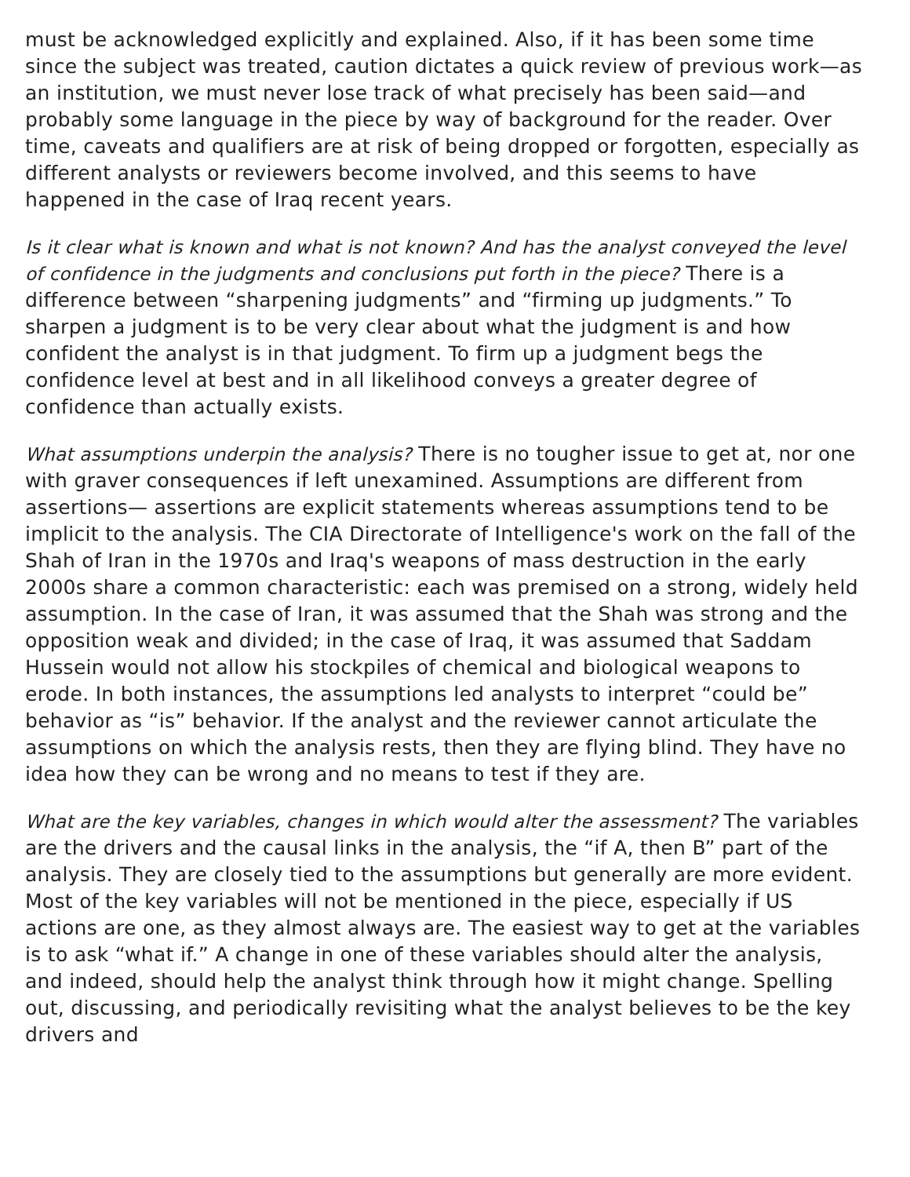must be acknowledged explicitly and explained. Also, if it has been some time since the subject was treated, caution dictates a quick review of previous work—as an institution, we must never lose track of what precisely has been said—and probably some language in the piece by way of background for the reader. Over time, caveats and qualifiers are at risk of being dropped or forgotten, especially as different analysts or reviewers become involved, and this seems to have happened in the case of Iraq recent years.
Is it clear what is known and what is not known? And has the analyst conveyed the level of confidence in the judgments and conclusions put forth in the piece? There is a difference between “sharpening judgments” and “firming up judgments.” To sharpen a judgment is to be very clear about what the judgment is and how confident the analyst is in that judgment. To firm up a judgment begs the confidence level at best and in all likelihood conveys a greater degree of confidence than actually exists.
What assumptions underpin the analysis? There is no tougher issue to get at, nor one with graver consequences if left unexamined. Assumptions are different from assertions— assertions are explicit statements whereas assumptions tend to be implicit to the analysis. The CIA Directorate of Intelligence's work on the fall of the Shah of Iran in the 1970s and Iraq's weapons of mass destruction in the early 2000s share a common characteristic: each was premised on a strong, widely held assumption. In the case of Iran, it was assumed that the Shah was strong and the opposition weak and divided; in the case of Iraq, it was assumed that Saddam Hussein would not allow his stockpiles of chemical and biological weapons to erode. In both instances, the assumptions led analysts to interpret “could be” behavior as “is” behavior. If the analyst and the reviewer cannot articulate the assumptions on which the analysis rests, then they are flying blind. They have no idea how they can be wrong and no means to test if they are.
What are the key variables, changes in which would alter the assessment? The variables are the drivers and the causal links in the analysis, the “if A, then B” part of the analysis. They are closely tied to the assumptions but generally are more evident. Most of the key variables will not be mentioned in the piece, especially if US actions are one, as they almost always are. The easiest way to get at the variables is to ask “what if.” A change in one of these variables should alter the analysis, and indeed, should help the analyst think through how it might change. Spelling out, discussing, and periodically revisiting what the analyst believes to be the key drivers and